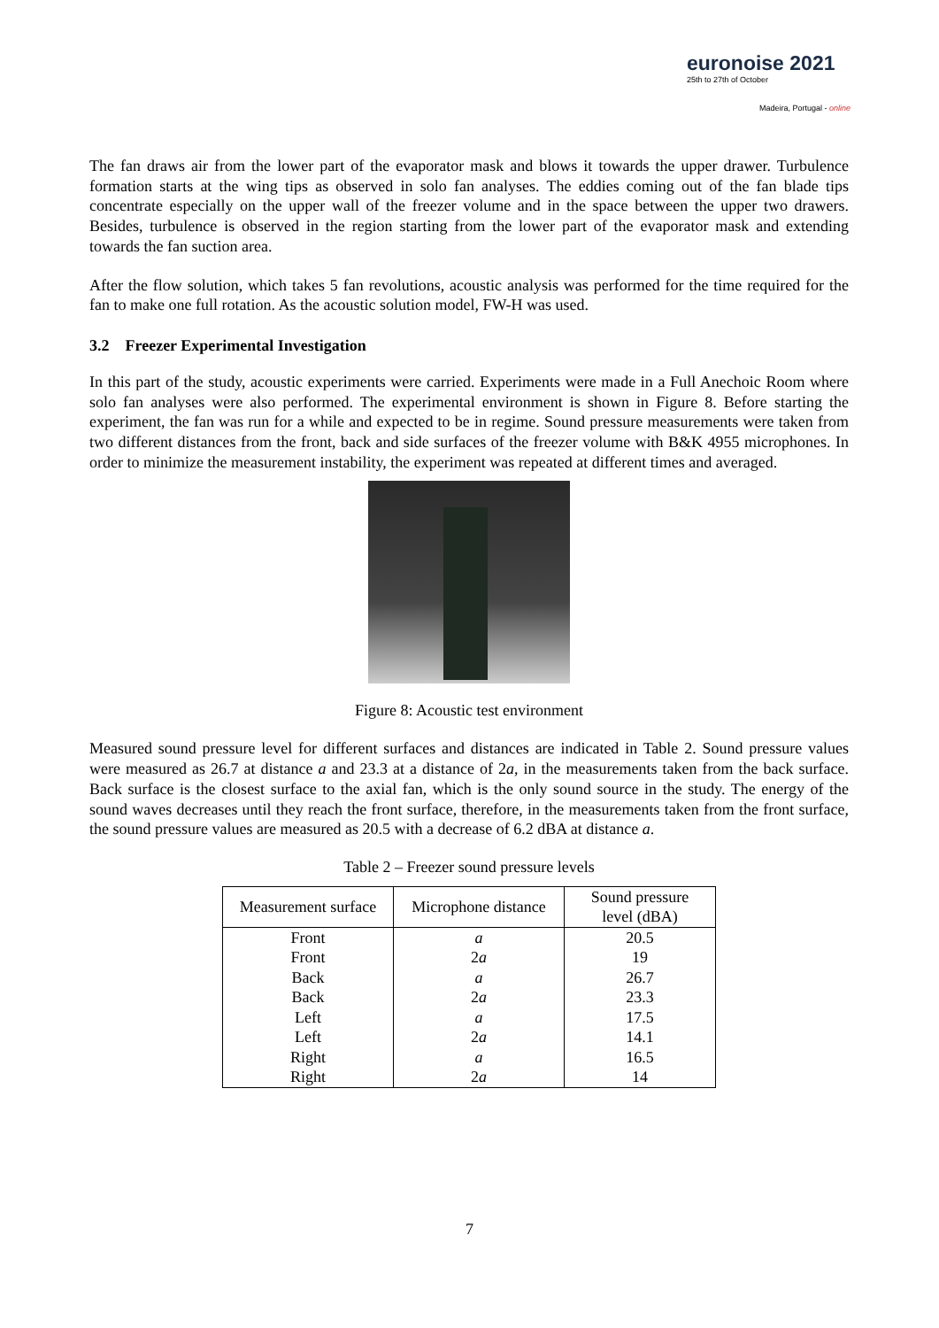euronoise 2021
25th to 27th of October
Madeira, Portugal - online
The fan draws air from the lower part of the evaporator mask and blows it towards the upper drawer. Turbulence formation starts at the wing tips as observed in solo fan analyses. The eddies coming out of the fan blade tips concentrate especially on the upper wall of the freezer volume and in the space between the upper two drawers. Besides, turbulence is observed in the region starting from the lower part of the evaporator mask and extending towards the fan suction area.
After the flow solution, which takes 5 fan revolutions, acoustic analysis was performed for the time required for the fan to make one full rotation. As the acoustic solution model, FW-H was used.
3.2 Freezer Experimental Investigation
In this part of the study, acoustic experiments were carried. Experiments were made in a Full Anechoic Room where solo fan analyses were also performed. The experimental environment is shown in Figure 8. Before starting the experiment, the fan was run for a while and expected to be in regime. Sound pressure measurements were taken from two different distances from the front, back and side surfaces of the freezer volume with B&K 4955 microphones. In order to minimize the measurement instability, the experiment was repeated at different times and averaged.
Figure 8: Acoustic test environment
Measured sound pressure level for different surfaces and distances are indicated in Table 2. Sound pressure values were measured as 26.7 at distance a and 23.3 at a distance of 2a, in the measurements taken from the back surface. Back surface is the closest surface to the axial fan, which is the only sound source in the study. The energy of the sound waves decreases until they reach the front surface, therefore, in the measurements taken from the front surface, the sound pressure values are measured as 20.5 with a decrease of 6.2 dBA at distance a.
Table 2 – Freezer sound pressure levels
| Measurement surface | Microphone distance | Sound pressure level (dBA) |
| --- | --- | --- |
| Front | a | 20.5 |
| Front | 2 a | 19 |
| Back | a | 26.7 |
| Back | 2 a | 23.3 |
| Left | a | 17.5 |
| Left | 2 a | 14.1 |
| Right | a | 16.5 |
| Right | 2 a | 14 |
7